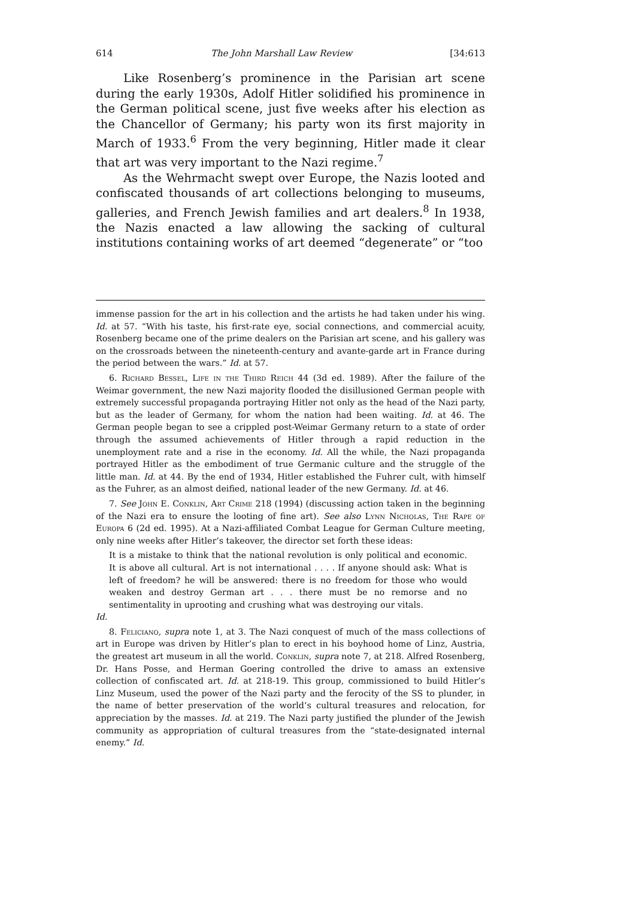614 The John Marshall Law Review [34:613
Like Rosenberg’s prominence in the Parisian art scene during the early 1930s, Adolf Hitler solidified his prominence in the German political scene, just five weeks after his election as the Chancellor of Germany; his party won its first majority in March of 1933.<sup>6</sup> From the very beginning, Hitler made it clear that art was very important to the Nazi regime.<sup>7</sup>
As the Wehrmacht swept over Europe, the Nazis looted and confiscated thousands of art collections belonging to museums, galleries, and French Jewish families and art dealers.<sup>8</sup> In 1938, the Nazis enacted a law allowing the sacking of cultural institutions containing works of art deemed “degenerate” or “too
immense passion for the art in his collection and the artists he had taken under his wing. Id. at 57. “With his taste, his first-rate eye, social connections, and commercial acuity, Rosenberg became one of the prime dealers on the Parisian art scene, and his gallery was on the crossroads between the nineteenth-century and avante-garde art in France during the period between the wars.” Id. at 57.
6. Richard Bessel, Life in the Third Reich 44 (3d ed. 1989). After the failure of the Weimar government, the new Nazi majority flooded the disillusioned German people with extremely successful propaganda portraying Hitler not only as the head of the Nazi party, but as the leader of Germany, for whom the nation had been waiting. Id. at 46. The German people began to see a crippled post-Weimar Germany return to a state of order through the assumed achievements of Hitler through a rapid reduction in the unemployment rate and a rise in the economy. Id. All the while, the Nazi propaganda portrayed Hitler as the embodiment of true Germanic culture and the struggle of the little man. Id. at 44. By the end of 1934, Hitler established the Fuhrer cult, with himself as the Fuhrer, as an almost deified, national leader of the new Germany. Id. at 46.
7. See John E. Conklin, Art Crime 218 (1994) (discussing action taken in the beginning of the Nazi era to ensure the looting of fine art). See also Lynn Nicholas, The Rape of Europa 6 (2d ed. 1995). At a Nazi-affiliated Combat League for German Culture meeting, only nine weeks after Hitler’s takeover, the director set forth these ideas:
It is a mistake to think that the national revolution is only political and economic. It is above all cultural. Art is not international . . . . If anyone should ask: What is left of freedom? he will be answered: there is no freedom for those who would weaken and destroy German art . . . there must be no remorse and no sentimentality in uprooting and crushing what was destroying our vitals.
Id.
8. Feliciano, supra note 1, at 3. The Nazi conquest of much of the mass collections of art in Europe was driven by Hitler’s plan to erect in his boyhood home of Linz, Austria, the greatest art museum in all the world. Conklin, supra note 7, at 218. Alfred Rosenberg, Dr. Hans Posse, and Herman Goering controlled the drive to amass an extensive collection of confiscated art. Id. at 218-19. This group, commissioned to build Hitler’s Linz Museum, used the power of the Nazi party and the ferocity of the SS to plunder, in the name of better preservation of the world’s cultural treasures and relocation, for appreciation by the masses. Id. at 219. The Nazi party justified the plunder of the Jewish community as appropriation of cultural treasures from the “state-designated internal enemy.” Id.